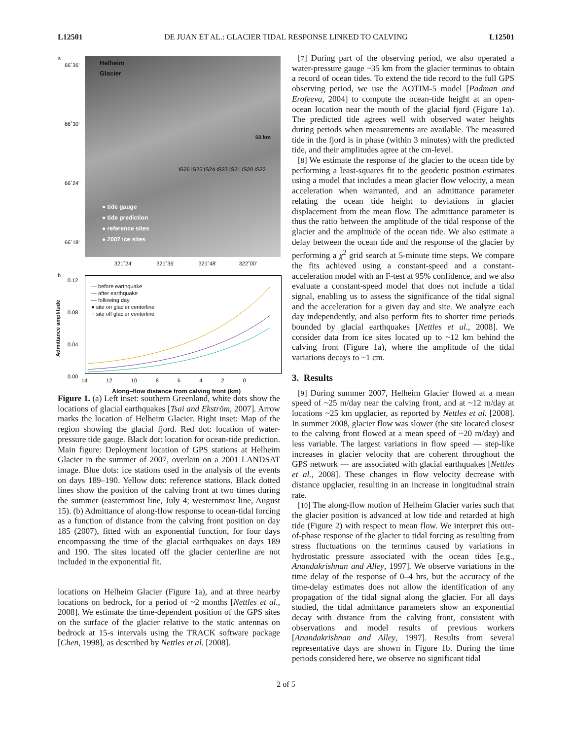L12501 DE JUAN ET AL.: GLACIER TIDAL RESPONSE LINKED TO CALVING L12501
a
66˚36'
66˚30'
66˚24'
66˚18'
Helheim
Glacier
IS26 IS25 IS24 IS23 IS21 IS20 IS22
● tide gauge
● tide prediction
● reference sites
● 2007 ice sites
50 km
321˚24' 321˚36' 321˚48' 322˚00'
b
Admittance amplitude
— before earthquake
— after earthquake
— following day
● site on glacier centerline
○ site off glacier centerline
0.12
0.08
0.04
0.00
14 12 10 8 6 4 2 0
Along–flow distance from calving front (km)
Figure 1. (a) Left inset: southern Greenland, white dots show the locations of glacial earthquakes [Tsai and Ekström, 2007]. Arrow marks the location of Helheim Glacier. Right inset: Map of the region showing the glacial fjord. Red dot: location of water-pressure tide gauge. Black dot: location for ocean-tide prediction. Main figure: Deployment location of GPS stations at Helheim Glacier in the summer of 2007, overlain on a 2001 LANDSAT image. Blue dots: ice stations used in the analysis of the events on days 189–190. Yellow dots: reference stations. Black dotted lines show the position of the calving front at two times during the summer (easternmost line, July 4; westernmost line, August 15). (b) Admittance of along-flow response to ocean-tidal forcing as a function of distance from the calving front position on day 185 (2007), fitted with an exponential function, for four days encompassing the time of the glacial earthquakes on days 189 and 190. The sites located off the glacier centerline are not included in the exponential fit.
locations on Helheim Glacier (Figure 1a), and at three nearby locations on bedrock, for a period of ~2 months [Nettles et al., 2008]. We estimate the time-dependent position of the GPS sites on the surface of the glacier relative to the static antennas on bedrock at 15-s intervals using the TRACK software package [Chen, 1998], as described by Nettles et al. [2008].
[7] During part of the observing period, we also operated a water-pressure gauge ~35 km from the glacier terminus to obtain a record of ocean tides. To extend the tide record to the full GPS observing period, we use the AOTIM-5 model [Padman and Erofeeva, 2004] to compute the ocean-tide height at an open-ocean location near the mouth of the glacial fjord (Figure 1a). The predicted tide agrees well with observed water heights during periods when measurements are available. The measured tide in the fjord is in phase (within 3 minutes) with the predicted tide, and their amplitudes agree at the cm-level.
[8] We estimate the response of the glacier to the ocean tide by performing a least-squares fit to the geodetic position estimates using a model that includes a mean glacier flow velocity, a mean acceleration when warranted, and an admittance parameter relating the ocean tide height to deviations in glacier displacement from the mean flow. The admittance parameter is thus the ratio between the amplitude of the tidal response of the glacier and the amplitude of the ocean tide. We also estimate a delay between the ocean tide and the response of the glacier by performing a χ<sup>2</sup> grid search at 5-minute time steps. We compare the fits achieved using a constant-speed and a constant-acceleration model with an F-test at 95% confidence, and we also evaluate a constant-speed model that does not include a tidal signal, enabling us to assess the significance of the tidal signal and the acceleration for a given day and site. We analyze each day independently, and also perform fits to shorter time periods bounded by glacial earthquakes [Nettles et al., 2008]. We consider data from ice sites located up to ~12 km behind the calving front (Figure 1a), where the amplitude of the tidal variations decays to ~1 cm.
3. Results
[9] During summer 2007, Helheim Glacier flowed at a mean speed of ~25 m/day near the calving front, and at ~12 m/day at locations ~25 km upglacier, as reported by Nettles et al. [2008]. In summer 2008, glacier flow was slower (the site located closest to the calving front flowed at a mean speed of ~20 m/day) and less variable. The largest variations in flow speed — step-like increases in glacier velocity that are coherent throughout the GPS network — are associated with glacial earthquakes [Nettles et al., 2008]. These changes in flow velocity decrease with distance upglacier, resulting in an increase in longitudinal strain rate.
[10] The along-flow motion of Helheim Glacier varies such that the glacier position is advanced at low tide and retarded at high tide (Figure 2) with respect to mean flow. We interpret this out-of-phase response of the glacier to tidal forcing as resulting from stress fluctuations on the terminus caused by variations in hydrostatic pressure associated with the ocean tides [e.g., Anandakrishnan and Alley, 1997]. We observe variations in the time delay of the response of 0–4 hrs, but the accuracy of the time-delay estimates does not allow the identification of any propagation of the tidal signal along the glacier. For all days studied, the tidal admittance parameters show an exponential decay with distance from the calving front, consistent with observations and model results of previous workers [Anandakrishnan and Alley, 1997]. Results from several representative days are shown in Figure 1b. During the time periods considered here, we observe no significant tidal
2 of 5